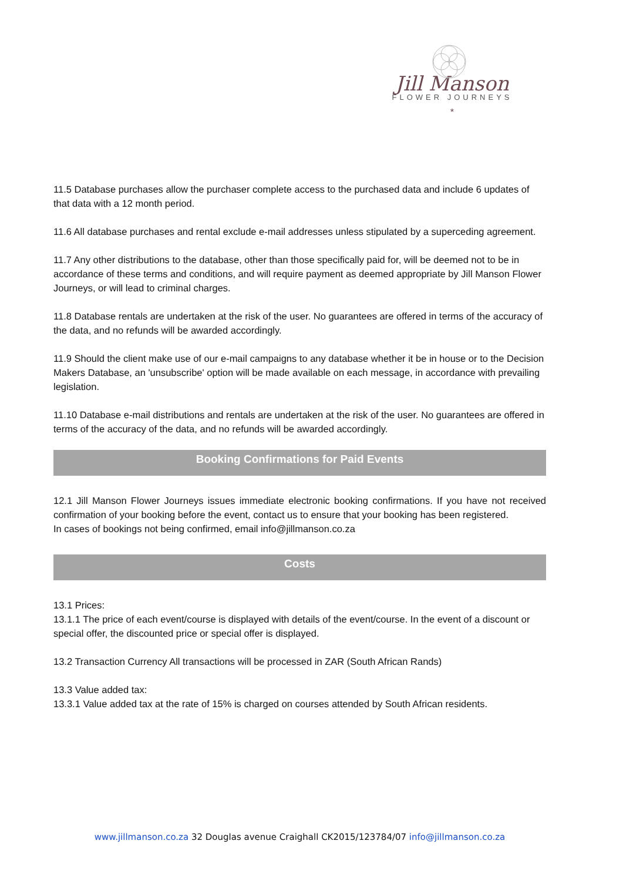Jill Manson
FLOWER JOURNEYS
*
11.5 Database purchases allow the purchaser complete access to the purchased data and include 6 updates of that data with a 12 month period.
11.6 All database purchases and rental exclude e-mail addresses unless stipulated by a superceding agreement.
11.7 Any other distributions to the database, other than those specifically paid for, will be deemed not to be in accordance of these terms and conditions, and will require payment as deemed appropriate by Jill Manson Flower Journeys, or will lead to criminal charges.
11.8 Database rentals are undertaken at the risk of the user. No guarantees are offered in terms of the accuracy of the data, and no refunds will be awarded accordingly.
11.9 Should the client make use of our e-mail campaigns to any database whether it be in house or to the Decision Makers Database, an 'unsubscribe' option will be made available on each message, in accordance with prevailing legislation.
11.10 Database e-mail distributions and rentals are undertaken at the risk of the user. No guarantees are offered in terms of the accuracy of the data, and no refunds will be awarded accordingly.
Booking Confirmations for Paid Events
12.1 Jill Manson Flower Journeys issues immediate electronic booking confirmations. If you have not received confirmation of your booking before the event, contact us to ensure that your booking has been registered.
In cases of bookings not being confirmed, email info@jillmanson.co.za
Costs
13.1 Prices:
13.1.1 The price of each event/course is displayed with details of the event/course. In the event of a discount or special offer, the discounted price or special offer is displayed.
13.2 Transaction Currency All transactions will be processed in ZAR (South African Rands)
13.3 Value added tax:
13.3.1 Value added tax at the rate of 15% is charged on courses attended by South African residents.
www.jillmanson.co.za 32 Douglas avenue Craighall CK2015/123784/07 info@jillmanson.co.za